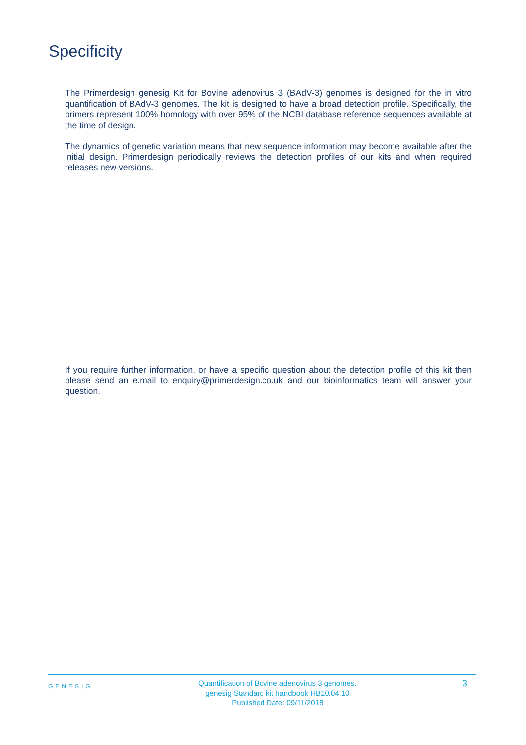Specificity
The Primerdesign genesig Kit for Bovine adenovirus 3 (BAdV-3) genomes is designed for the in vitro quantification of BAdV-3 genomes. The kit is designed to have a broad detection profile. Specifically, the primers represent 100% homology with over 95% of the NCBI database reference sequences available at the time of design.
The dynamics of genetic variation means that new sequence information may become available after the initial design. Primerdesign periodically reviews the detection profiles of our kits and when required releases new versions.
If you require further information, or have a specific question about the detection profile of this kit then please send an e.mail to enquiry@primerdesign.co.uk and our bioinformatics team will answer your question.
GENESIG
Quantification of Bovine adenovirus 3 genomes.
genesig Standard kit handbook HB10.04.10
Published Date: 09/11/2018
3